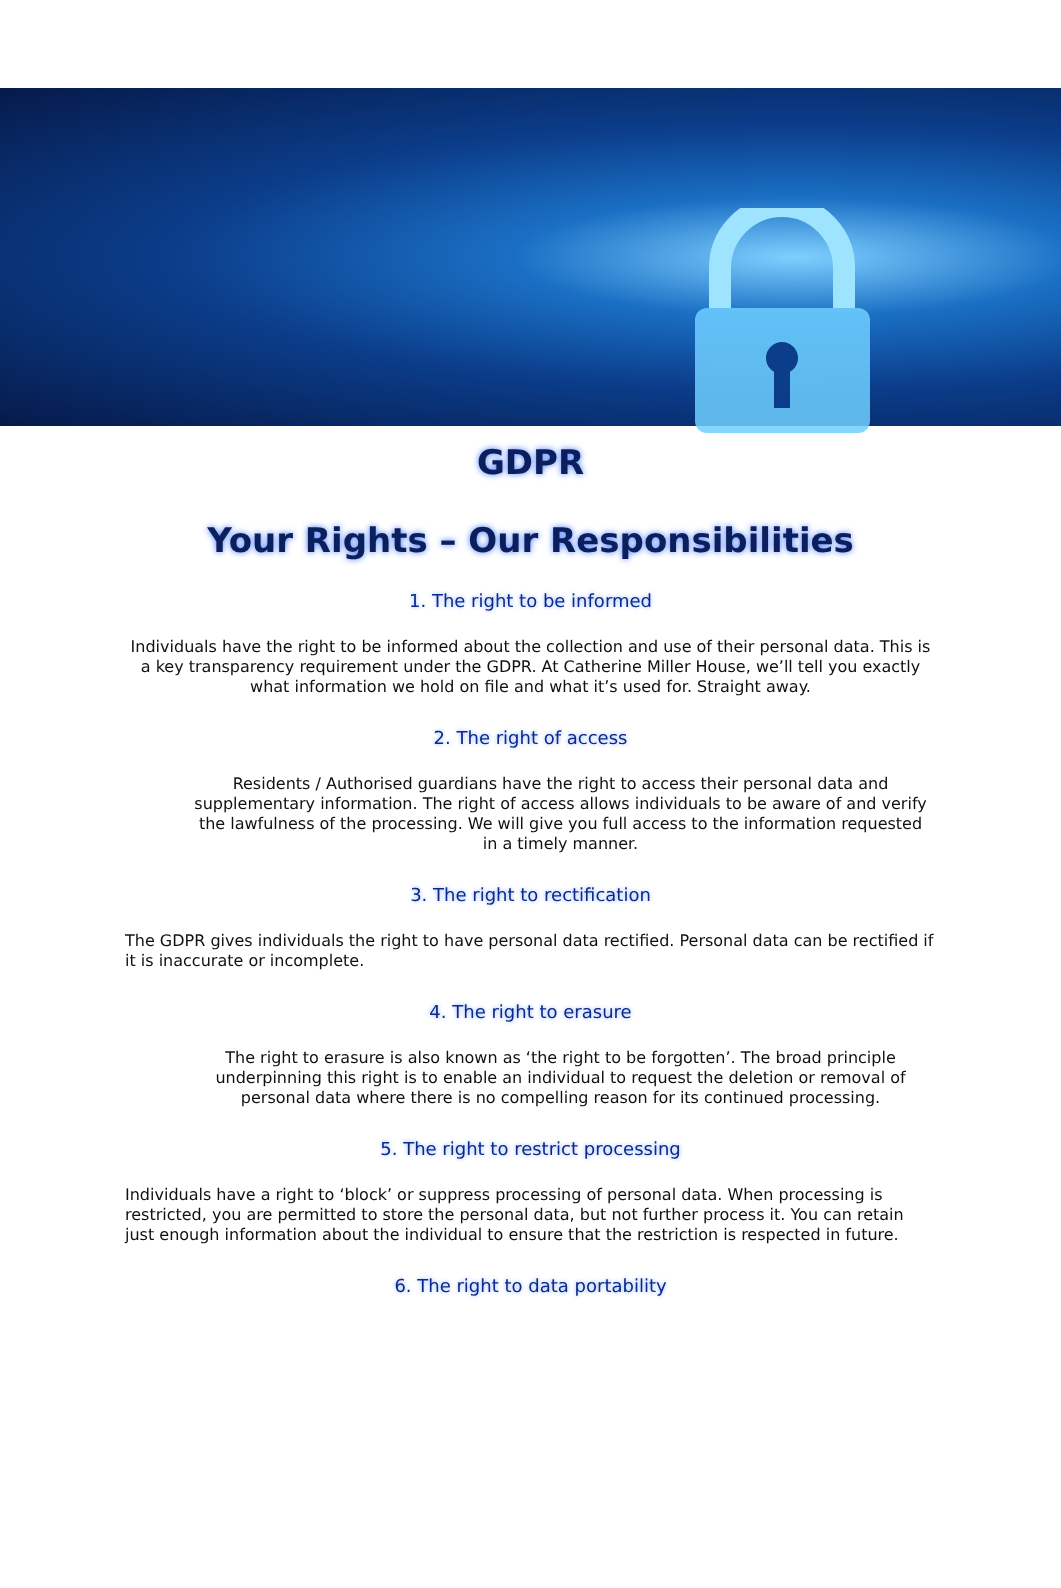GDPR
Your Rights – Our Responsibilities
1. The right to be informed
Individuals have the right to be informed about the collection and use of their personal data. This is a key transparency requirement under the GDPR. At Catherine Miller House, we’ll tell you exactly what information we hold on file and what it’s used for. Straight away.
2. The right of access
Residents / Authorised guardians have the right to access their personal data and supplementary information. The right of access allows individuals to be aware of and verify the lawfulness of the processing. We will give you full access to the information requested in a timely manner.
3. The right to rectification
The GDPR gives individuals the right to have personal data rectified. Personal data can be rectified if it is inaccurate or incomplete.
4. The right to erasure
The right to erasure is also known as ‘the right to be forgotten’. The broad principle underpinning this right is to enable an individual to request the deletion or removal of personal data where there is no compelling reason for its continued processing.
5. The right to restrict processing
Individuals have a right to ‘block’ or suppress processing of personal data. When processing is restricted, you are permitted to store the personal data, but not further process it. You can retain just enough information about the individual to ensure that the restriction is respected in future.
6. The right to data portability